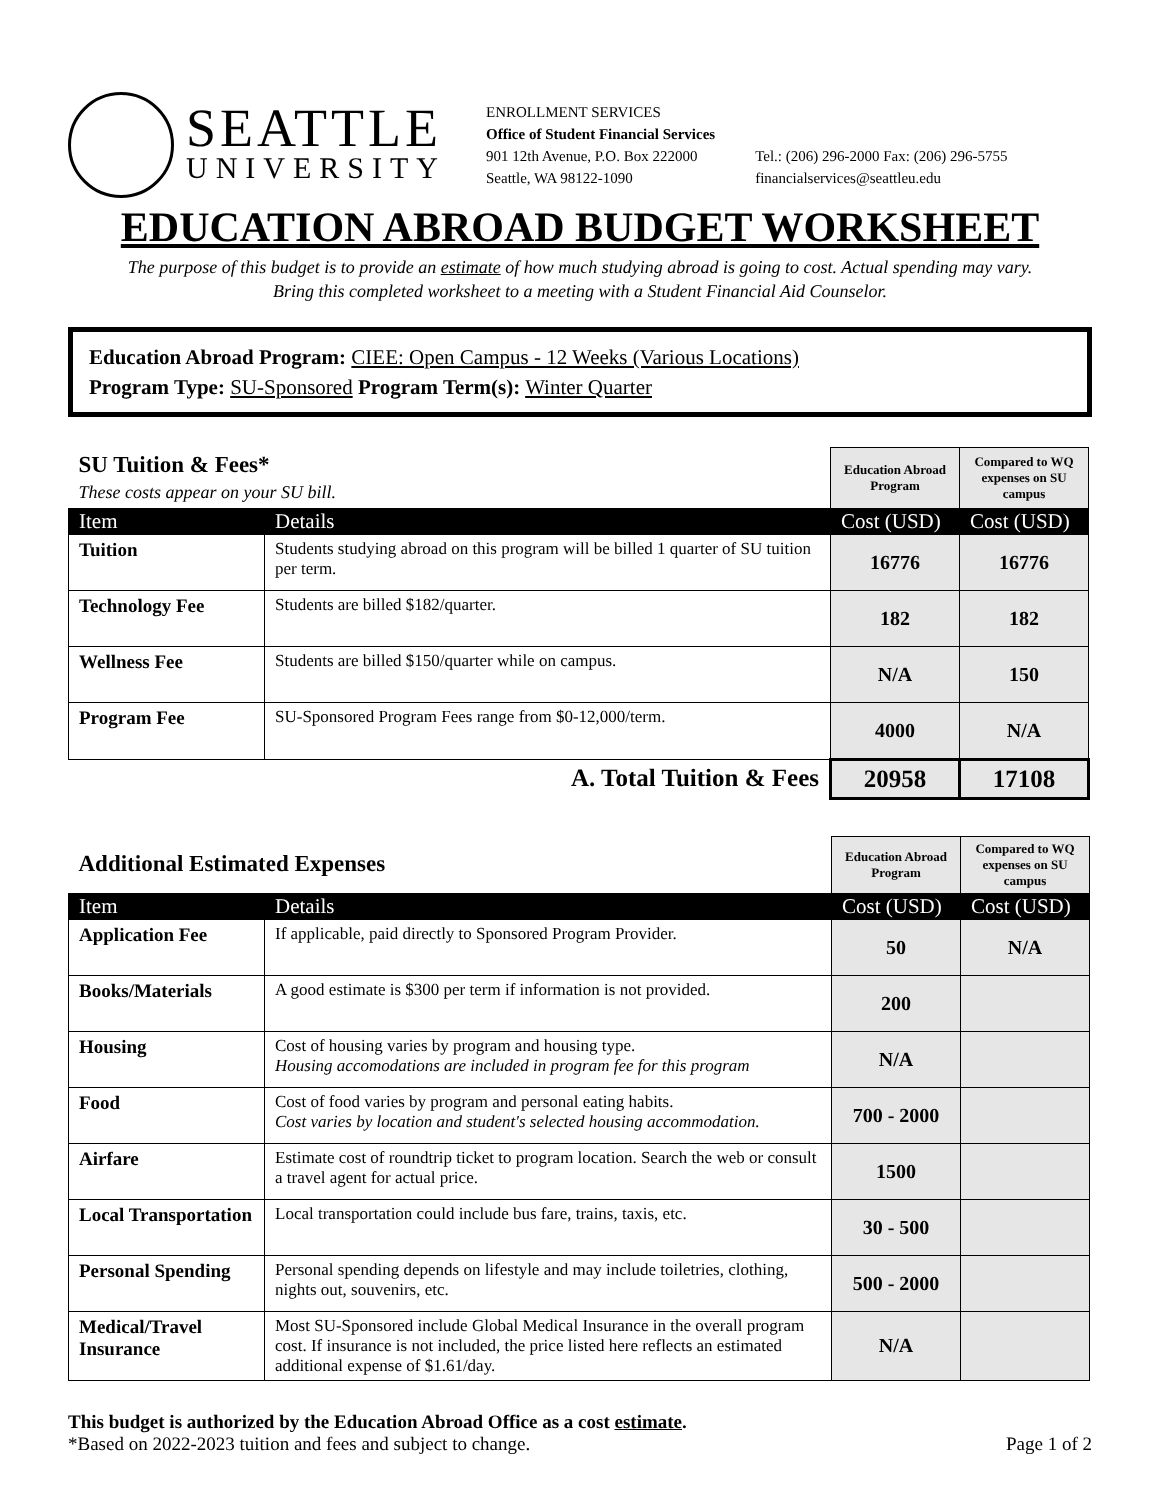SEATTLE
UNIVERSITY
ENROLLMENT SERVICES
Office of Student Financial Services
901 12th Avenue, P.O. Box 222000
Seattle, WA 98122-1090
Tel.: (206) 296-2000 Fax: (206) 296-5755
financialservices@seattleu.edu
EDUCATION ABROAD BUDGET WORKSHEET
The purpose of this budget is to provide an estimate of how much studying abroad is going to cost. Actual spending may vary.
Bring this completed worksheet to a meeting with a Student Financial Aid Counselor.
Education Abroad Program: CIEE: Open Campus - 12 Weeks (Various Locations)
Program Type: SU-Sponsored Program Term(s): Winter Quarter
| SU Tuition & Fees* These costs appear on your SU bill. | | Education Abroad Program | Compared to WQ expenses on SU campus |
| Item | Details | Cost (USD) | Cost (USD) |
| Tuition | Students studying abroad on this program will be billed 1 quarter of SU tuition per term. | 16776 | 16776 |
| Technology Fee | Students are billed $182/quarter. | 182 | 182 |
| Wellness Fee | Students are billed $150/quarter while on campus. | N/A | 150 |
| Program Fee | SU-Sponsored Program Fees range from $0-12,000/term. | 4000 | N/A |
| A. Total Tuition & Fees | | 20958 | 17108 |
| Additional Estimated Expenses | | Education Abroad Program | Compared to WQ expenses on SU campus |
| Item | Details | Cost (USD) | Cost (USD) |
| Application Fee | If applicable, paid directly to Sponsored Program Provider. | 50 | N/A |
| Books/Materials | A good estimate is $300 per term if information is not provided. | 200 | |
| Housing | Cost of housing varies by program and housing type. Housing accomodations are included in program fee for this program | N/A | |
| Food | Cost of food varies by program and personal eating habits. Cost varies by location and student's selected housing accommodation. | 700 - 2000 | |
| Airfare | Estimate cost of roundtrip ticket to program location. Search the web or consult a travel agent for actual price. | 1500 | |
| Local Transportation | Local transportation could include bus fare, trains, taxis, etc. | 30 - 500 | |
| Personal Spending | Personal spending depends on lifestyle and may include toiletries, clothing, nights out, souvenirs, etc. | 500 - 2000 | |
| Medical/Travel Insurance | Most SU-Sponsored include Global Medical Insurance in the overall program cost. If insurance is not included, the price listed here reflects an estimated additional expense of $1.61/day. | N/A | |
This budget is authorized by the Education Abroad Office as a cost estimate.
*Based on 2022-2023 tuition and fees and subject to change.
Page 1 of 2